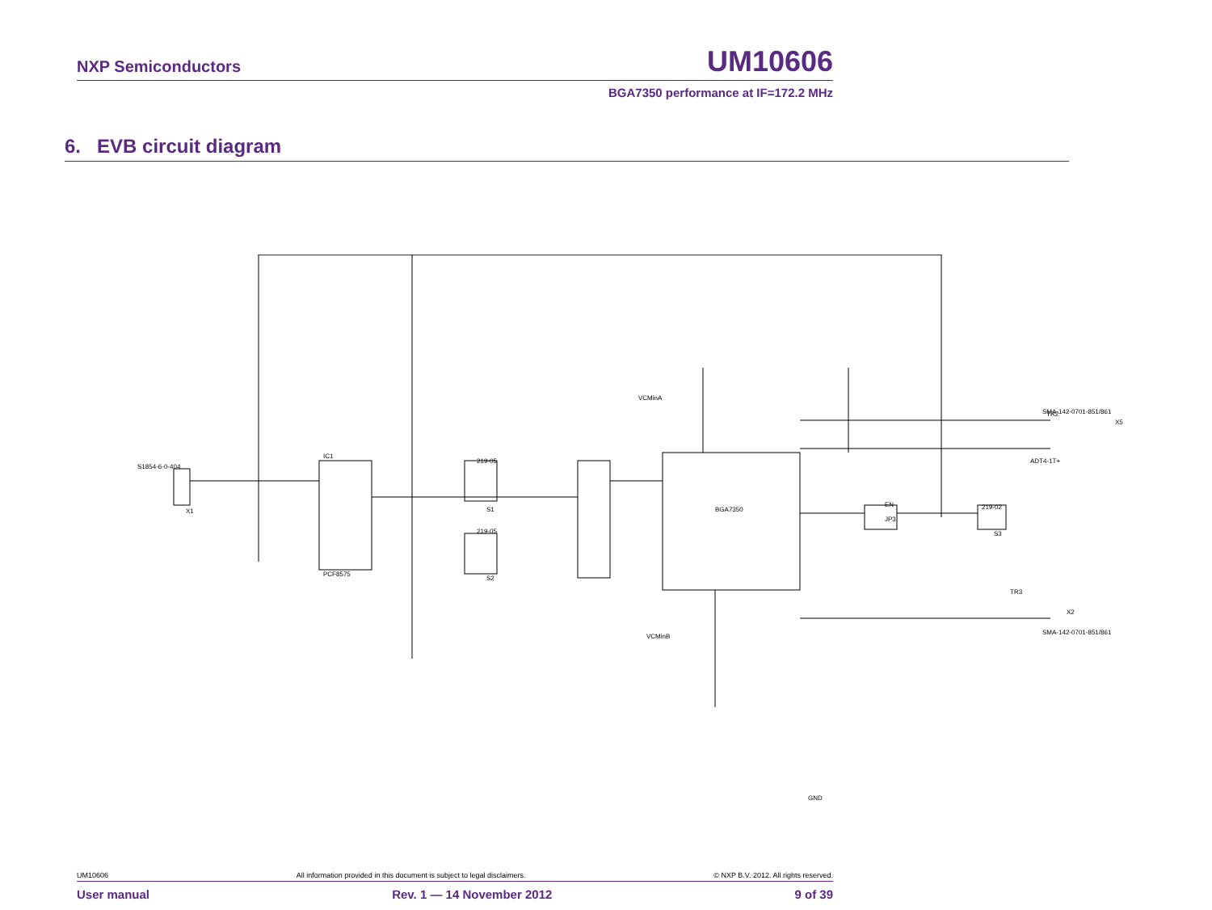NXP Semiconductors UM10606
BGA7350 performance at IF=172.2 MHz
6. EVB circuit diagram
S1854-6-0-404
X1
IC1
PCF8575
219-05
S1
219-05
S2
BGA7350
JP3
EN
219-02
S3
SMA-142-0701-851/861
X5
ADT4-1T+
SMA-142-0701-851/861
X2
TR3
TR2
VCMinA
VCMinB
GND
UM10606 All information provided in this document is subject to legal disclaimers. © NXP B.V. 2012. All rights reserved.
User manual Rev. 1 — 14 November 2012 9 of 39